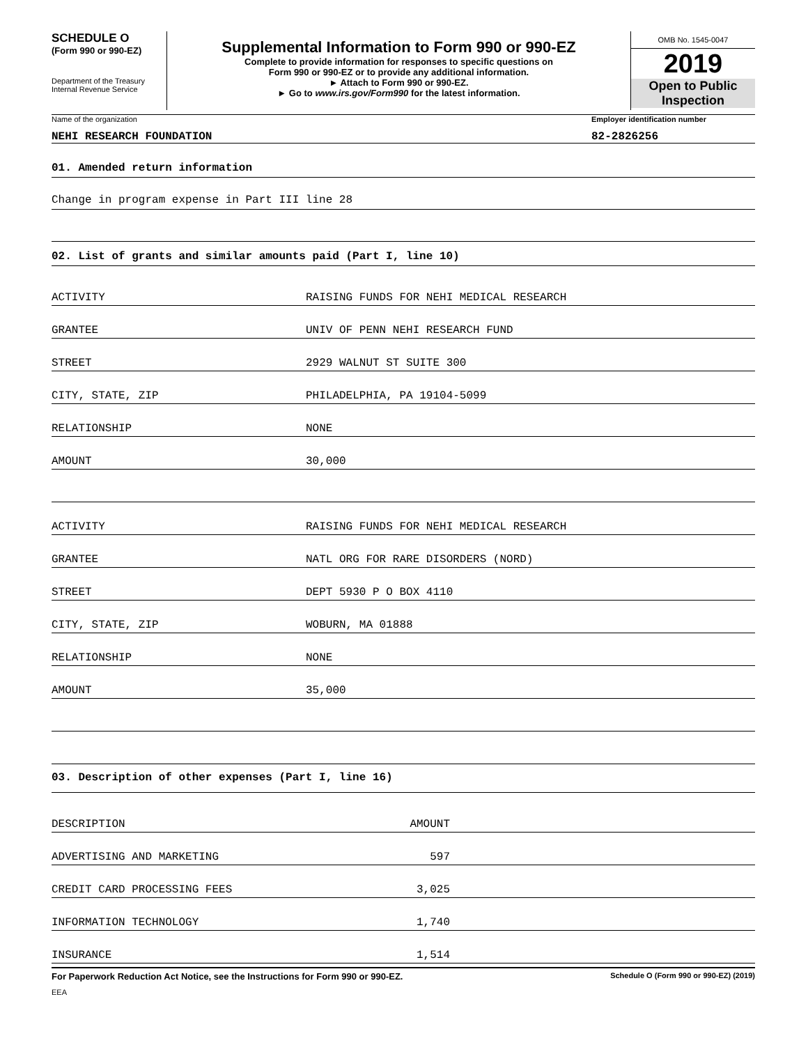SCHEDULE O
(Form 990 or 990-EZ)
Department of the Treasury
Internal Revenue Service
Supplemental Information to Form 990 or 990-EZ
Complete to provide information for responses to specific questions on
Form 990 or 990-EZ or to provide any additional information.
► Attach to Form 990 or 990-EZ.
► Go to www.irs.gov/Form990 for the latest information.
OMB No. 1545-0047
2019
Open to Public
Inspection
Name of the organization Employer identification number
NEHI RESEARCH FOUNDATION 82-2826256
01. Amended return information
Change in program expense in Part III line 28
02. List of grants and similar amounts paid (Part I, line 10)
| ACTIVITY | RAISING FUNDS FOR NEHI MEDICAL RESEARCH |
| GRANTEE | UNIV OF PENN NEHI RESEARCH FUND |
| STREET | 2929 WALNUT ST SUITE 300 |
| CITY, STATE, ZIP | PHILADELPHIA, PA 19104-5099 |
| RELATIONSHIP | NONE |
| AMOUNT | 30,000 |
| ACTIVITY | RAISING FUNDS FOR NEHI MEDICAL RESEARCH |
| GRANTEE | NATL ORG FOR RARE DISORDERS (NORD) |
| STREET | DEPT 5930 P O BOX 4110 |
| CITY, STATE, ZIP | WOBURN, MA 01888 |
| RELATIONSHIP | NONE |
| AMOUNT | 35,000 |
03. Description of other expenses (Part I, line 16)
| DESCRIPTION | AMOUNT | |
| --- | --- | --- |
| ADVERTISING AND MARKETING | 597 | |
| CREDIT CARD PROCESSING FEES | 3,025 | |
| INFORMATION TECHNOLOGY | 1,740 | |
| INSURANCE | 1,514 | |
For Paperwork Reduction Act Notice, see the Instructions for Form 990 or 990-EZ. Schedule O (Form 990 or 990-EZ) (2019)
EEA